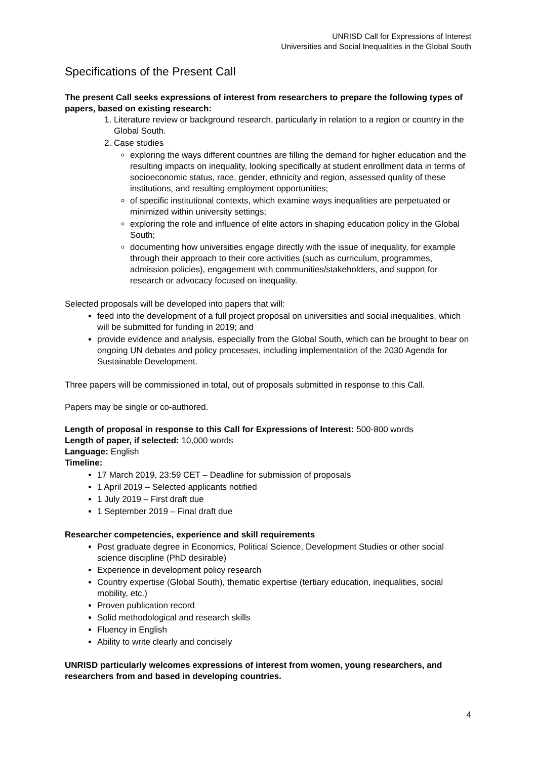UNRISD Call for Expressions of Interest
Universities and Social Inequalities in the Global South
Specifications of the Present Call
The present Call seeks expressions of interest from researchers to prepare the following types of papers, based on existing research:
1. Literature review or background research, particularly in relation to a region or country in the Global South.
2. Case studies
exploring the ways different countries are filling the demand for higher education and the resulting impacts on inequality, looking specifically at student enrollment data in terms of socioeconomic status, race, gender, ethnicity and region, assessed quality of these institutions, and resulting employment opportunities;
of specific institutional contexts, which examine ways inequalities are perpetuated or minimized within university settings;
exploring the role and influence of elite actors in shaping education policy in the Global South;
documenting how universities engage directly with the issue of inequality, for example through their approach to their core activities (such as curriculum, programmes, admission policies), engagement with communities/stakeholders, and support for research or advocacy focused on inequality.
Selected proposals will be developed into papers that will:
feed into the development of a full project proposal on universities and social inequalities, which will be submitted for funding in 2019; and
provide evidence and analysis, especially from the Global South, which can be brought to bear on ongoing UN debates and policy processes, including implementation of the 2030 Agenda for Sustainable Development.
Three papers will be commissioned in total, out of proposals submitted in response to this Call.
Papers may be single or co-authored.
Length of proposal in response to this Call for Expressions of Interest: 500-800 words
Length of paper, if selected: 10,000 words
Language: English
Timeline:
17 March 2019, 23:59 CET – Deadline for submission of proposals
1 April 2019 – Selected applicants notified
1 July 2019 – First draft due
1 September 2019 – Final draft due
Researcher competencies, experience and skill requirements
Post graduate degree in Economics, Political Science, Development Studies or other social science discipline (PhD desirable)
Experience in development policy research
Country expertise (Global South), thematic expertise (tertiary education, inequalities, social mobility, etc.)
Proven publication record
Solid methodological and research skills
Fluency in English
Ability to write clearly and concisely
UNRISD particularly welcomes expressions of interest from women, young researchers, and researchers from and based in developing countries.
4